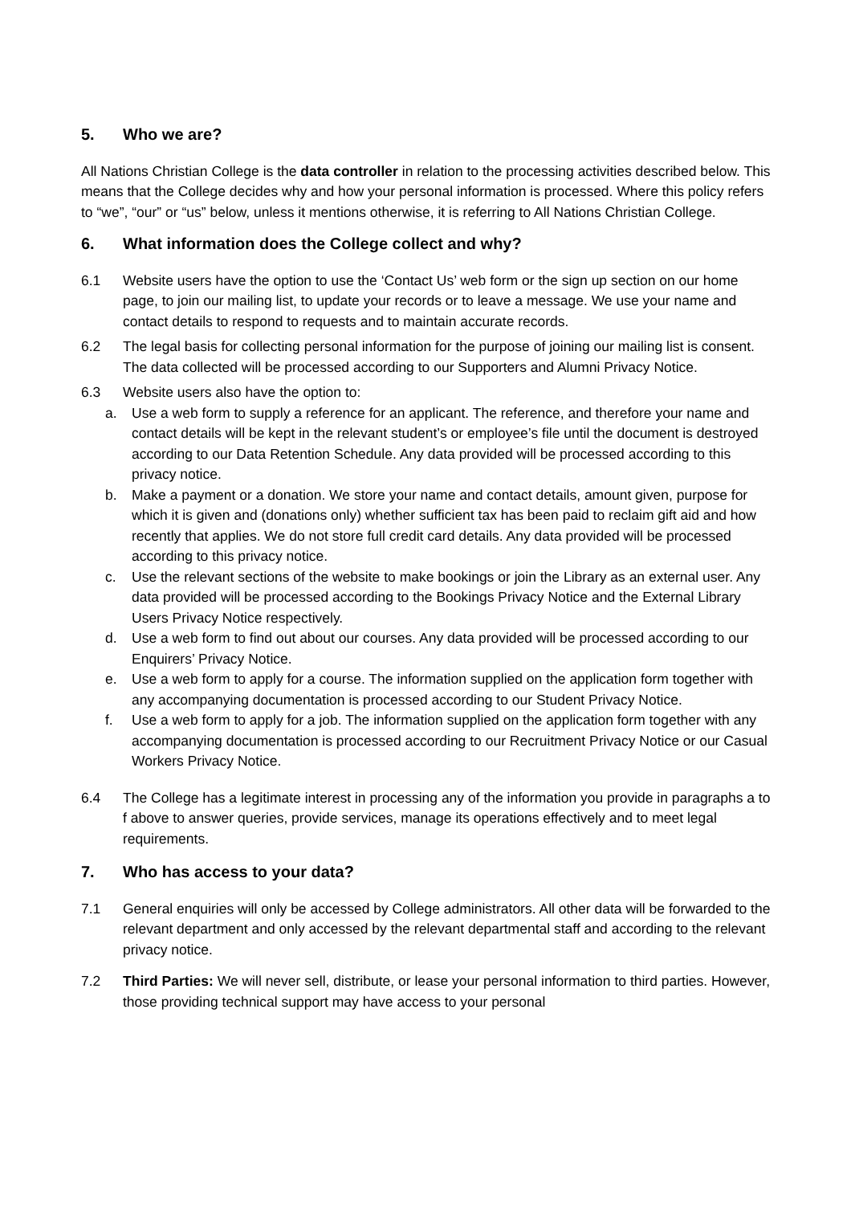5. Who we are?
All Nations Christian College is the data controller in relation to the processing activities described below. This means that the College decides why and how your personal information is processed. Where this policy refers to “we”, “our” or “us” below, unless it mentions otherwise, it is referring to All Nations Christian College.
6. What information does the College collect and why?
6.1 Website users have the option to use the ‘Contact Us’ web form or the sign up section on our home page, to join our mailing list, to update your records or to leave a message. We use your name and contact details to respond to requests and to maintain accurate records.
6.2 The legal basis for collecting personal information for the purpose of joining our mailing list is consent. The data collected will be processed according to our Supporters and Alumni Privacy Notice.
6.3 Website users also have the option to:
a. Use a web form to supply a reference for an applicant. The reference, and therefore your name and contact details will be kept in the relevant student’s or employee’s file until the document is destroyed according to our Data Retention Schedule. Any data provided will be processed according to this privacy notice.
b. Make a payment or a donation. We store your name and contact details, amount given, purpose for which it is given and (donations only) whether sufficient tax has been paid to reclaim gift aid and how recently that applies. We do not store full credit card details. Any data provided will be processed according to this privacy notice.
c. Use the relevant sections of the website to make bookings or join the Library as an external user. Any data provided will be processed according to the Bookings Privacy Notice and the External Library Users Privacy Notice respectively.
d. Use a web form to find out about our courses. Any data provided will be processed according to our Enquirers’ Privacy Notice.
e. Use a web form to apply for a course. The information supplied on the application form together with any accompanying documentation is processed according to our Student Privacy Notice.
f. Use a web form to apply for a job. The information supplied on the application form together with any accompanying documentation is processed according to our Recruitment Privacy Notice or our Casual Workers Privacy Notice.
6.4 The College has a legitimate interest in processing any of the information you provide in paragraphs a to f above to answer queries, provide services, manage its operations effectively and to meet legal requirements.
7. Who has access to your data?
7.1 General enquiries will only be accessed by College administrators. All other data will be forwarded to the relevant department and only accessed by the relevant departmental staff and according to the relevant privacy notice.
7.2 Third Parties: We will never sell, distribute, or lease your personal information to third parties. However, those providing technical support may have access to your personal